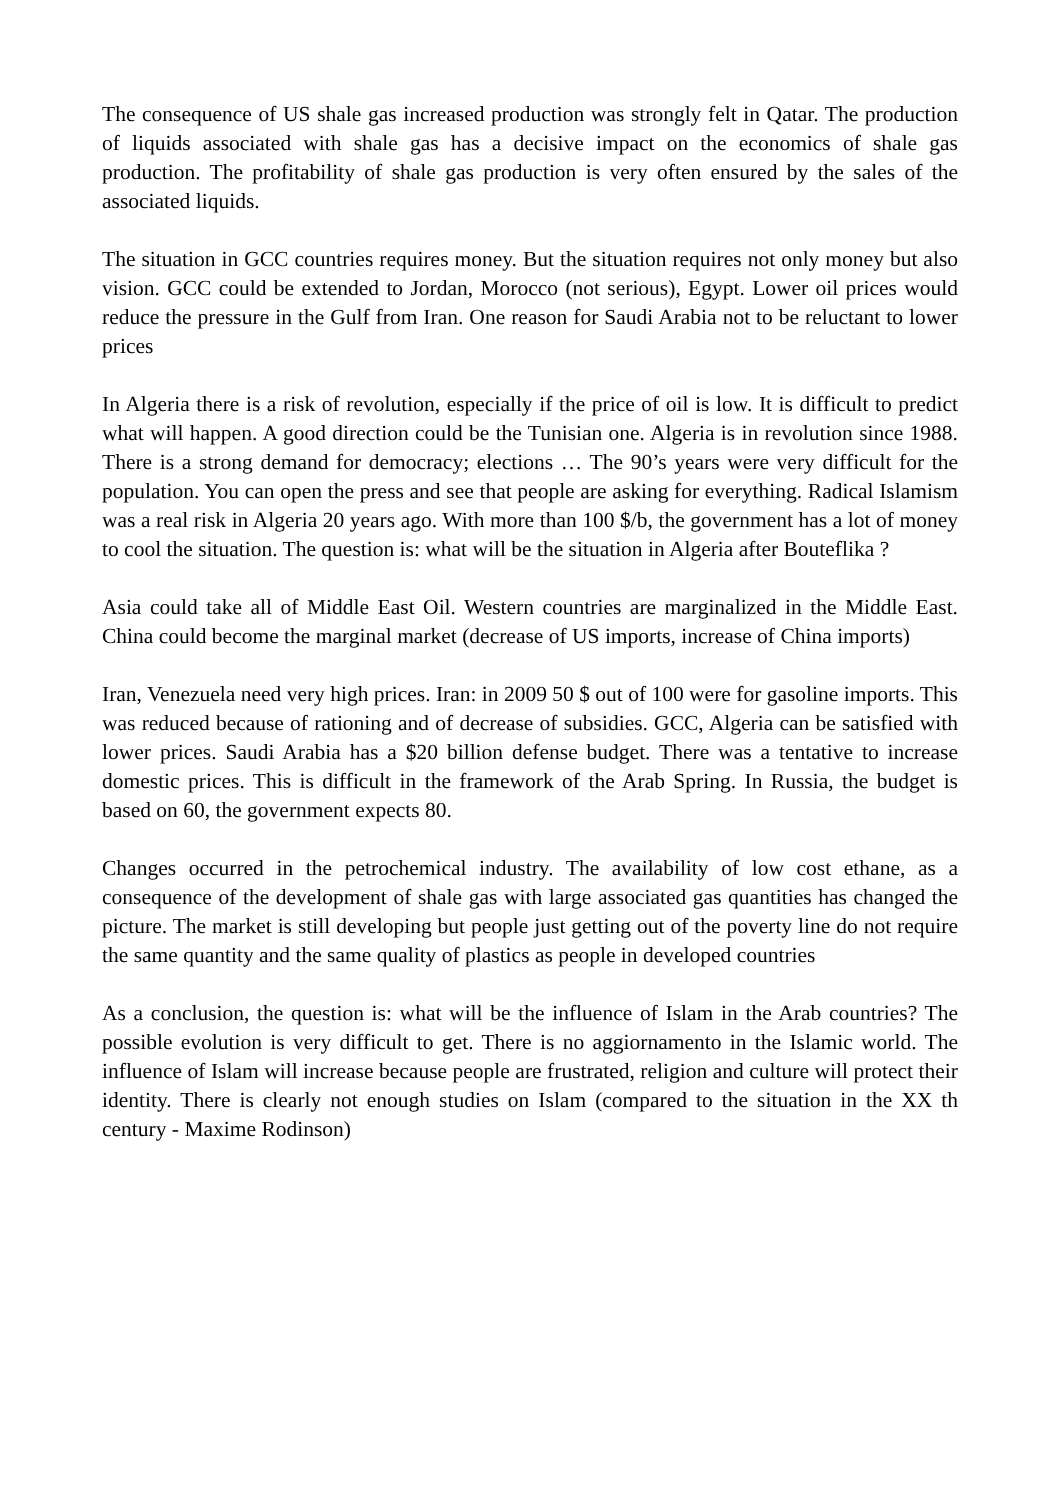The consequence of US shale gas increased production was strongly felt in Qatar. The production of liquids associated with shale gas has a decisive impact on the economics of shale gas production. The profitability of shale gas production is very often ensured by the sales of the associated liquids.
The situation in GCC countries requires money. But the situation requires not only money but also vision. GCC could be extended to Jordan, Morocco (not serious), Egypt. Lower oil prices would reduce the pressure in the Gulf from Iran. One reason for Saudi Arabia not to be reluctant to lower prices
In Algeria there is a risk of revolution, especially if the price of oil is low. It is difficult to predict what will happen. A good direction could be the Tunisian one. Algeria is in revolution since 1988. There is a strong demand for democracy; elections … The 90’s years were very difficult for the population. You can open the press and see that people are asking for everything. Radical Islamism was a real risk in Algeria 20 years ago. With more than 100 $/b, the government has a lot of money to cool the situation. The question is: what will be the situation in Algeria after Bouteflika ?
Asia could take all of Middle East Oil. Western countries are marginalized in the Middle East. China could become the marginal market (decrease of US imports, increase of China imports)
Iran, Venezuela need very high prices. Iran: in 2009 50 $ out of 100 were for gasoline imports. This was reduced because of rationing and of decrease of subsidies. GCC, Algeria can be satisfied with lower prices. Saudi Arabia has a $20 billion defense budget. There was a tentative to increase domestic prices. This is difficult in the framework of the Arab Spring. In Russia, the budget is based on 60, the government expects 80.
Changes occurred in the petrochemical industry. The availability of low cost ethane, as a consequence of the development of shale gas with large associated gas quantities has changed the picture. The market is still developing but people just getting out of the poverty line do not require the same quantity and the same quality of plastics as people in developed countries
As a conclusion, the question is: what will be the influence of Islam in the Arab countries? The possible evolution is very difficult to get. There is no aggiornamento in the Islamic world. The influence of Islam will increase because people are frustrated, religion and culture will protect their identity. There is clearly not enough studies on Islam (compared to the situation in the XX th century - Maxime Rodinson)